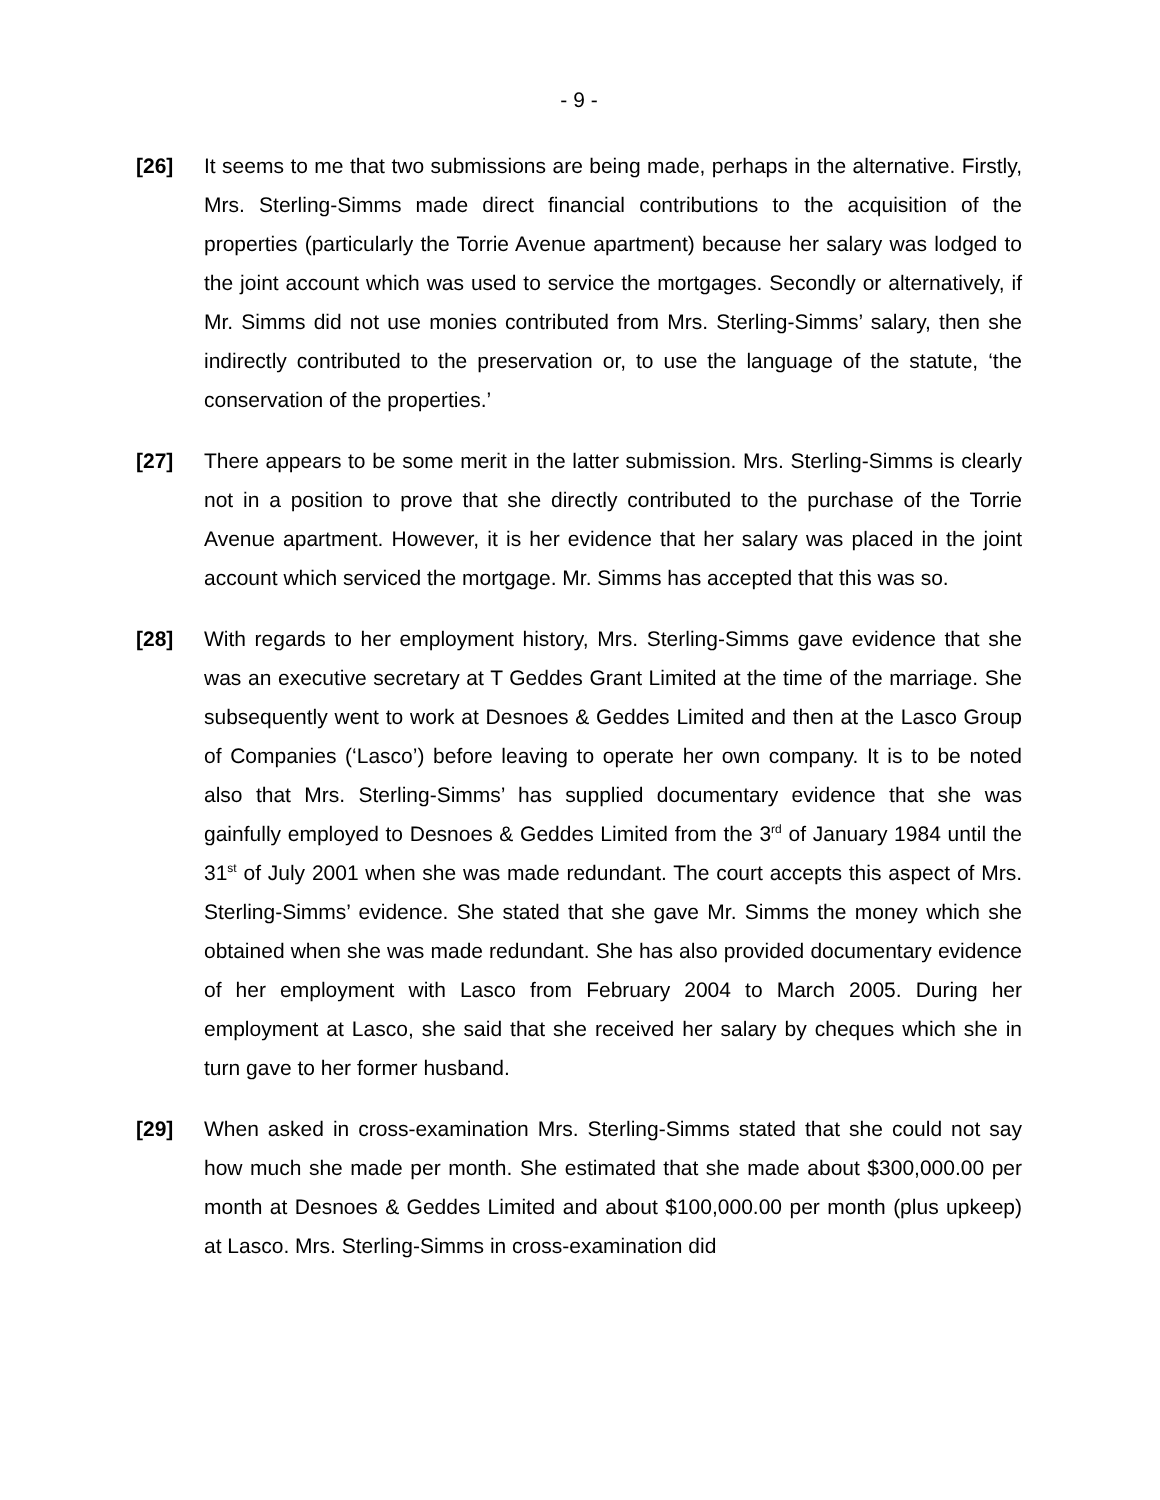- 9 -
[26] It seems to me that two submissions are being made, perhaps in the alternative. Firstly, Mrs. Sterling-Simms made direct financial contributions to the acquisition of the properties (particularly the Torrie Avenue apartment) because her salary was lodged to the joint account which was used to service the mortgages. Secondly or alternatively, if Mr. Simms did not use monies contributed from Mrs. Sterling-Simms’ salary, then she indirectly contributed to the preservation or, to use the language of the statute, ‘the conservation of the properties.’
[27] There appears to be some merit in the latter submission. Mrs. Sterling-Simms is clearly not in a position to prove that she directly contributed to the purchase of the Torrie Avenue apartment. However, it is her evidence that her salary was placed in the joint account which serviced the mortgage. Mr. Simms has accepted that this was so.
[28] With regards to her employment history, Mrs. Sterling-Simms gave evidence that she was an executive secretary at T Geddes Grant Limited at the time of the marriage. She subsequently went to work at Desnoes & Geddes Limited and then at the Lasco Group of Companies (‘Lasco’) before leaving to operate her own company. It is to be noted also that Mrs. Sterling-Simms’ has supplied documentary evidence that she was gainfully employed to Desnoes & Geddes Limited from the 3<sup>rd</sup> of January 1984 until the 31<sup>st</sup> of July 2001 when she was made redundant. The court accepts this aspect of Mrs. Sterling-Simms’ evidence. She stated that she gave Mr. Simms the money which she obtained when she was made redundant. She has also provided documentary evidence of her employment with Lasco from February 2004 to March 2005. During her employment at Lasco, she said that she received her salary by cheques which she in turn gave to her former husband.
[29] When asked in cross-examination Mrs. Sterling-Simms stated that she could not say how much she made per month. She estimated that she made about $300,000.00 per month at Desnoes & Geddes Limited and about $100,000.00 per month (plus upkeep) at Lasco. Mrs. Sterling-Simms in cross-examination did